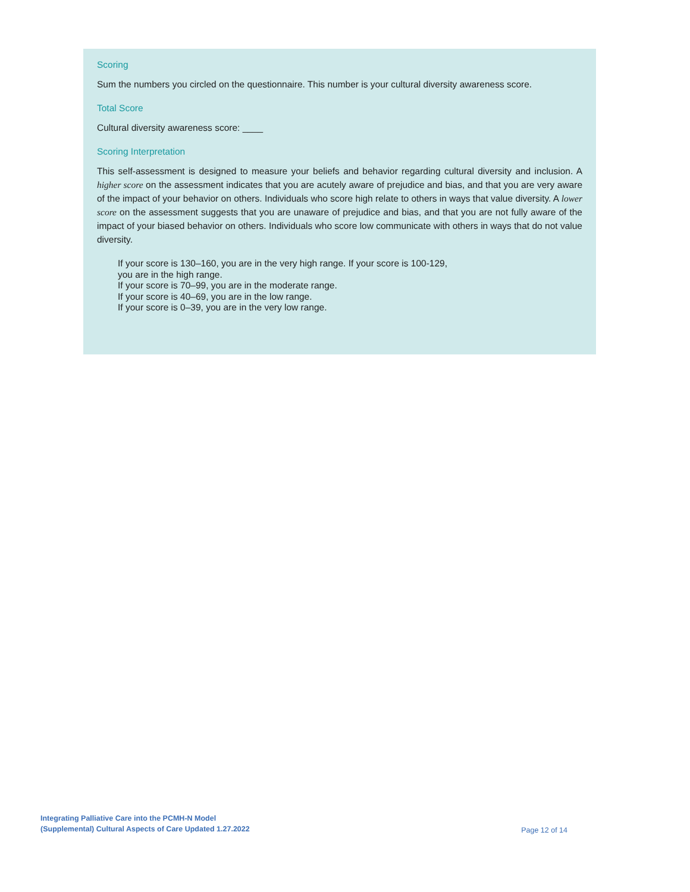Scoring
Sum the numbers you circled on the questionnaire. This number is your cultural diversity awareness score.
Total Score
Cultural diversity awareness score: ____
Scoring Interpretation
This self-assessment is designed to measure your beliefs and behavior regarding cultural diversity and inclusion. A higher score on the assessment indicates that you are acutely aware of prejudice and bias, and that you are very aware of the impact of your behavior on others. Individuals who score high relate to others in ways that value diversity. A lower score on the assessment suggests that you are unaware of prejudice and bias, and that you are not fully aware of the impact of your biased behavior on others. Individuals who score low communicate with others in ways that do not value diversity.
If your score is 130–160, you are in the very high range. If your score is 100-129,
you are in the high range.
If your score is 70–99, you are in the moderate range.
If your score is 40–69, you are in the low range.
If your score is 0–39, you are in the very low range.
Integrating Palliative Care into the PCMH-N Model
(Supplemental) Cultural Aspects of Care Updated 1.27.2022 Page 12 of 14